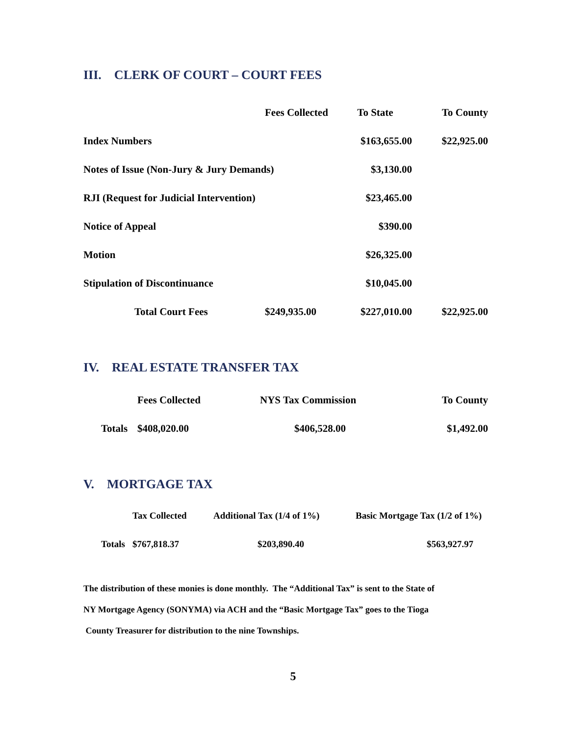III. CLERK OF COURT – COURT FEES
| | Fees Collected | To State | To County |
| --- | --- | --- | --- |
| Index Numbers | | $163,655.00 | $22,925.00 |
| Notes of Issue (Non-Jury & Jury Demands) | | $3,130.00 | |
| RJI (Request for Judicial Intervention) | | $23,465.00 | |
| Notice of Appeal | | $390.00 | |
| Motion | | $26,325.00 | |
| Stipulation of Discontinuance | | $10,045.00 | |
| Total Court Fees | $249,935.00 | $227,010.00 | $22,925.00 |
IV. REAL ESTATE TRANSFER TAX
| | Fees Collected | NYS Tax Commission | To County |
| --- | --- | --- | --- |
| Totals | $408,020.00 | $406,528.00 | $1,492.00 |
V. MORTGAGE TAX
| | Tax Collected | Additional Tax (1/4 of 1%) | Basic Mortgage Tax (1/2 of 1%) |
| --- | --- | --- | --- |
| Totals | $767,818.37 | $203,890.40 | $563,927.97 |
The distribution of these monies is done monthly. The “Additional Tax” is sent to the State of
NY Mortgage Agency (SONYMA) via ACH and the “Basic Mortgage Tax” goes to the Tioga
County Treasurer for distribution to the nine Townships.
5